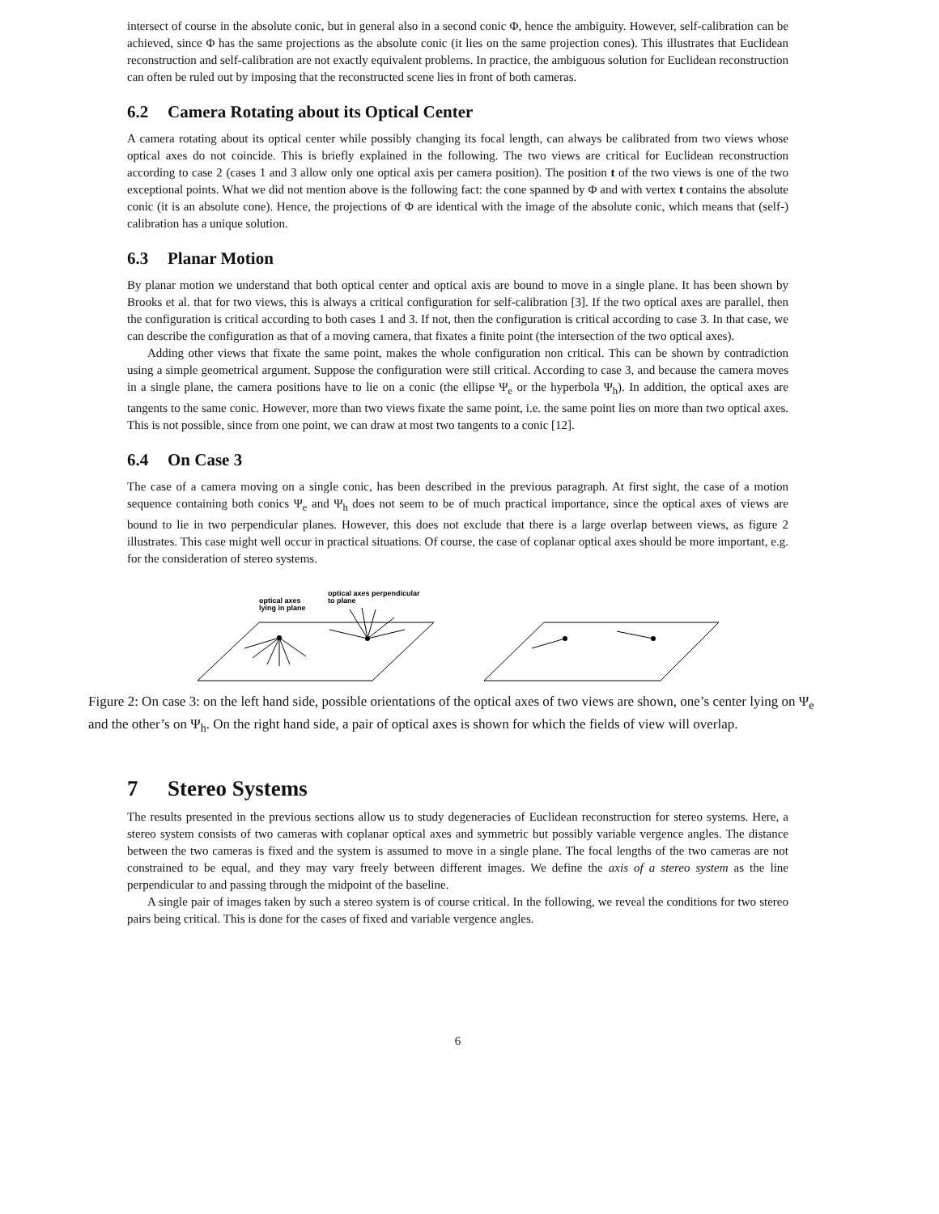intersect of course in the absolute conic, but in general also in a second conic Φ, hence the ambiguity. However, self-calibration can be achieved, since Φ has the same projections as the absolute conic (it lies on the same projection cones). This illustrates that Euclidean reconstruction and self-calibration are not exactly equivalent problems. In practice, the ambiguous solution for Euclidean reconstruction can often be ruled out by imposing that the reconstructed scene lies in front of both cameras.
6.2 Camera Rotating about its Optical Center
A camera rotating about its optical center while possibly changing its focal length, can always be calibrated from two views whose optical axes do not coincide. This is briefly explained in the following. The two views are critical for Euclidean reconstruction according to case 2 (cases 1 and 3 allow only one optical axis per camera position). The position t of the two views is one of the two exceptional points. What we did not mention above is the following fact: the cone spanned by Φ and with vertex t contains the absolute conic (it is an absolute cone). Hence, the projections of Φ are identical with the image of the absolute conic, which means that (self-) calibration has a unique solution.
6.3 Planar Motion
By planar motion we understand that both optical center and optical axis are bound to move in a single plane. It has been shown by Brooks et al. that for two views, this is always a critical configuration for self-calibration [3]. If the two optical axes are parallel, then the configuration is critical according to both cases 1 and 3. If not, then the configuration is critical according to case 3. In that case, we can describe the configuration as that of a moving camera, that fixates a finite point (the intersection of the two optical axes).
Adding other views that fixate the same point, makes the whole configuration non critical. This can be shown by contradiction using a simple geometrical argument. Suppose the configuration were still critical. According to case 3, and because the camera moves in a single plane, the camera positions have to lie on a conic (the ellipse Ψ<sub>e</sub> or the hyperbola Ψ<sub>h</sub>). In addition, the optical axes are tangents to the same conic. However, more than two views fixate the same point, i.e. the same point lies on more than two optical axes. This is not possible, since from one point, we can draw at most two tangents to a conic [12].
6.4 On Case 3
The case of a camera moving on a single conic, has been described in the previous paragraph. At first sight, the case of a motion sequence containing both conics Ψ<sub>e</sub> and Ψ<sub>h</sub> does not seem to be of much practical importance, since the optical axes of views are bound to lie in two perpendicular planes. However, this does not exclude that there is a large overlap between views, as figure 2 illustrates. This case might well occur in practical situations. Of course, the case of coplanar optical axes should be more important, e.g. for the consideration of stereo systems.
optical axes
lying in plane
optical axes perpendicular
to plane
Figure 2: On case 3: on the left hand side, possible orientations of the optical axes of two views are shown, one’s center lying on Ψ<sub>e</sub> and the other’s on Ψ<sub>h</sub>. On the right hand side, a pair of optical axes is shown for which the fields of view will overlap.
7 Stereo Systems
The results presented in the previous sections allow us to study degeneracies of Euclidean reconstruction for stereo systems. Here, a stereo system consists of two cameras with coplanar optical axes and symmetric but possibly variable vergence angles. The distance between the two cameras is fixed and the system is assumed to move in a single plane. The focal lengths of the two cameras are not constrained to be equal, and they may vary freely between different images. We define the axis of a stereo system as the line perpendicular to and passing through the midpoint of the baseline.
A single pair of images taken by such a stereo system is of course critical. In the following, we reveal the conditions for two stereo pairs being critical. This is done for the cases of fixed and variable vergence angles.
6